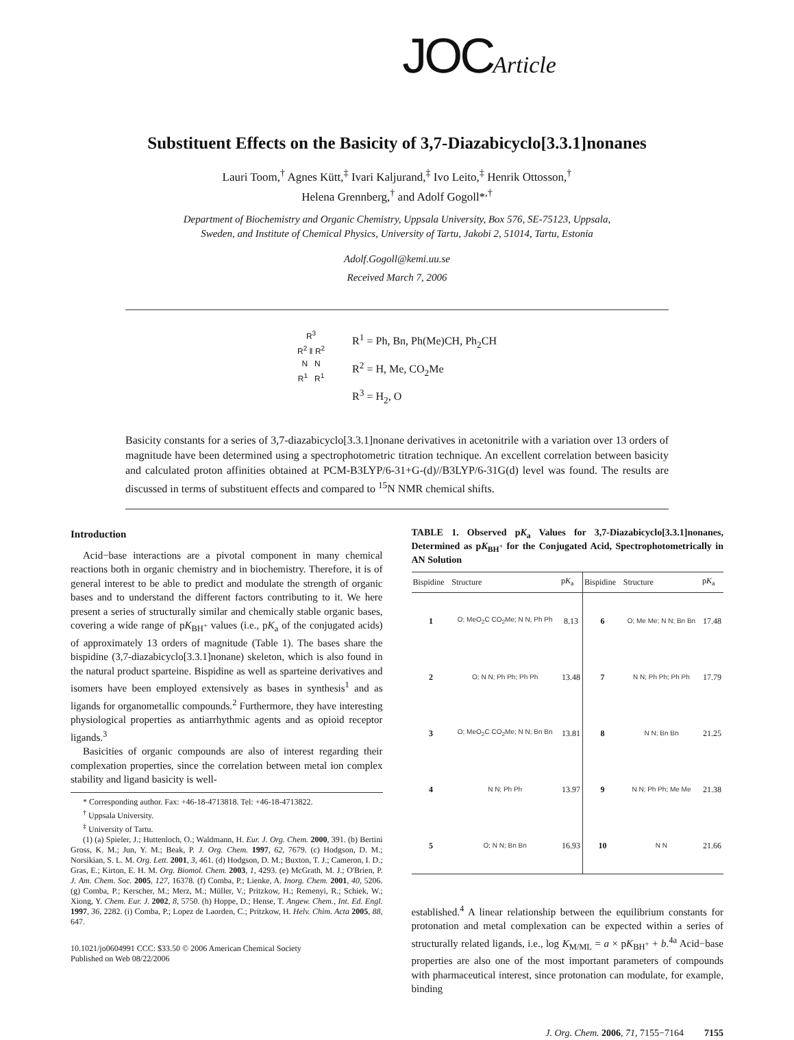JOCArticle
Substituent Effects on the Basicity of 3,7-Diazabicyclo[3.3.1]nonanes
Lauri Toom,<sup>†</sup> Agnes Kütt,<sup>‡</sup> Ivari Kaljurand,<sup>‡</sup> Ivo Leito,<sup>‡</sup> Henrik Ottosson,<sup>†</sup>
Helena Grennberg,<sup>†</sup> and Adolf Gogoll*<sup>,†</sup>
Department of Biochemistry and Organic Chemistry, Uppsala University, Box 576, SE-75123, Uppsala,
Sweden, and Institute of Chemical Physics, University of Tartu, Jakobi 2, 51014, Tartu, Estonia
Adolf.Gogoll@kemi.uu.se
Received March 7, 2006
R<sup>3</sup>
R<sup>2</sup> ‖ R<sup>2</sup>
N N
R<sup>1</sup> R<sup>1</sup>
R<sup>1</sup> = Ph, Bn, Ph(Me)CH, Ph<sub>2</sub>CH
R<sup>2</sup> = H, Me, CO<sub>2</sub>Me
R<sup>3</sup> = H<sub>2</sub>, O
Basicity constants for a series of 3,7-diazabicyclo[3.3.1]nonane derivatives in acetonitrile with a variation over 13 orders of magnitude have been determined using a spectrophotometric titration technique. An excellent correlation between basicity and calculated proton affinities obtained at PCM-B3LYP/6-31+G-(d)//B3LYP/6-31G(d) level was found. The results are discussed in terms of substituent effects and compared to <sup>15</sup>N NMR chemical shifts.
Introduction
Acid−base interactions are a pivotal component in many chemical reactions both in organic chemistry and in biochemistry. Therefore, it is of general interest to be able to predict and modulate the strength of organic bases and to understand the different factors contributing to it. We here present a series of structurally similar and chemically stable organic bases, covering a wide range of pK<sub>BH<sup>+</sup></sub> values (i.e., pK<sub>a</sub> of the conjugated acids) of approximately 13 orders of magnitude (Table 1). The bases share the bispidine (3,7-diazabicyclo[3.3.1]nonane) skeleton, which is also found in the natural product sparteine. Bispidine as well as sparteine derivatives and isomers have been employed extensively as bases in synthesis<sup>1</sup> and as ligands for organometallic compounds.<sup>2</sup> Furthermore, they have interesting physiological properties as antiarrhythmic agents and as opioid receptor ligands.<sup>3</sup>
Basicities of organic compounds are also of interest regarding their complexation properties, since the correlation between metal ion complex stability and ligand basicity is well-
* Corresponding author. Fax: +46-18-4713818. Tel: +46-18-4713822.
<sup>†</sup> Uppsala University.
<sup>‡</sup> University of Tartu.
(1) (a) Spieler, J.; Huttenloch, O.; Waldmann, H. Eur. J. Org. Chem. 2000, 391. (b) Bertini Gross, K. M.; Jun, Y. M.; Beak, P. J. Org. Chem. 1997, 62, 7679. (c) Hodgson, D. M.; Norsikian, S. L. M. Org. Lett. 2001, 3, 461. (d) Hodgson, D. M.; Buxton, T. J.; Cameron, I. D.; Gras, E.; Kirton, E. H. M. Org. Biomol. Chem. 2003, 1, 4293. (e) McGrath, M. J.; O'Brien, P. J. Am. Chem. Soc. 2005, 127, 16378. (f) Comba, P.; Lienke, A. Inorg. Chem. 2001, 40, 5206. (g) Comba, P.; Kerscher, M.; Merz, M.; Müller, V.; Pritzkow, H.; Remenyi, R.; Schiek, W.; Xiong, Y. Chem. Eur. J. 2002, 8, 5750. (h) Hoppe, D.; Hense, T. Angew. Chem., Int. Ed. Engl. 1997, 36, 2282. (i) Comba, P.; Lopez de Laorden, C.; Pritzkow, H. Helv. Chim. Acta 2005, 88, 647.
10.1021/jo0604991 CCC: $33.50 © 2006 American Chemical Society
Published on Web 08/22/2006
TABLE 1. Observed pK<sub>a</sub> Values for 3,7-Diazabicyclo[3.3.1]nonanes, Determined as pK<sub>BH<sup>+</sup></sub> for the Conjugated Acid, Spectrophotometrically in AN Solution
| Bispidine | Structure | p K<sub>a</sub> | Bispidine | Structure | p K<sub>a</sub> |
| --- | --- | --- | --- | --- | --- |
| 1 | O; MeO<sub>2</sub>C CO<sub>2</sub>Me; N N; Ph Ph | 8.13 | 6 | O; Me Me; N N; Bn Bn | 17.48 |
| 2 | O; N N; Ph Ph; Ph Ph | 13.48 | 7 | N N; Ph Ph; Ph Ph | 17.79 |
| 3 | O; MeO<sub>2</sub>C CO<sub>2</sub>Me; N N; Bn Bn | 13.81 | 8 | N N; Bn Bn | 21.25 |
| 4 | N N; Ph Ph | 13.97 | 9 | N N; Ph Ph; Me Me | 21.38 |
| 5 | O; N N; Bn Bn | 16.93 | 10 | N N | 21.66 |
established.<sup>4</sup> A linear relationship between the equilibrium constants for protonation and metal complexation can be expected within a series of structurally related ligands, i.e., log K<sub>M/ML</sub> = a × pK<sub>BH<sup>+</sup></sub> + b.<sup>4a</sup> Acid−base properties are also one of the most important parameters of compounds with pharmaceutical interest, since protonation can modulate, for example, binding
J. Org. Chem. 2006, 71, 7155−7164 7155